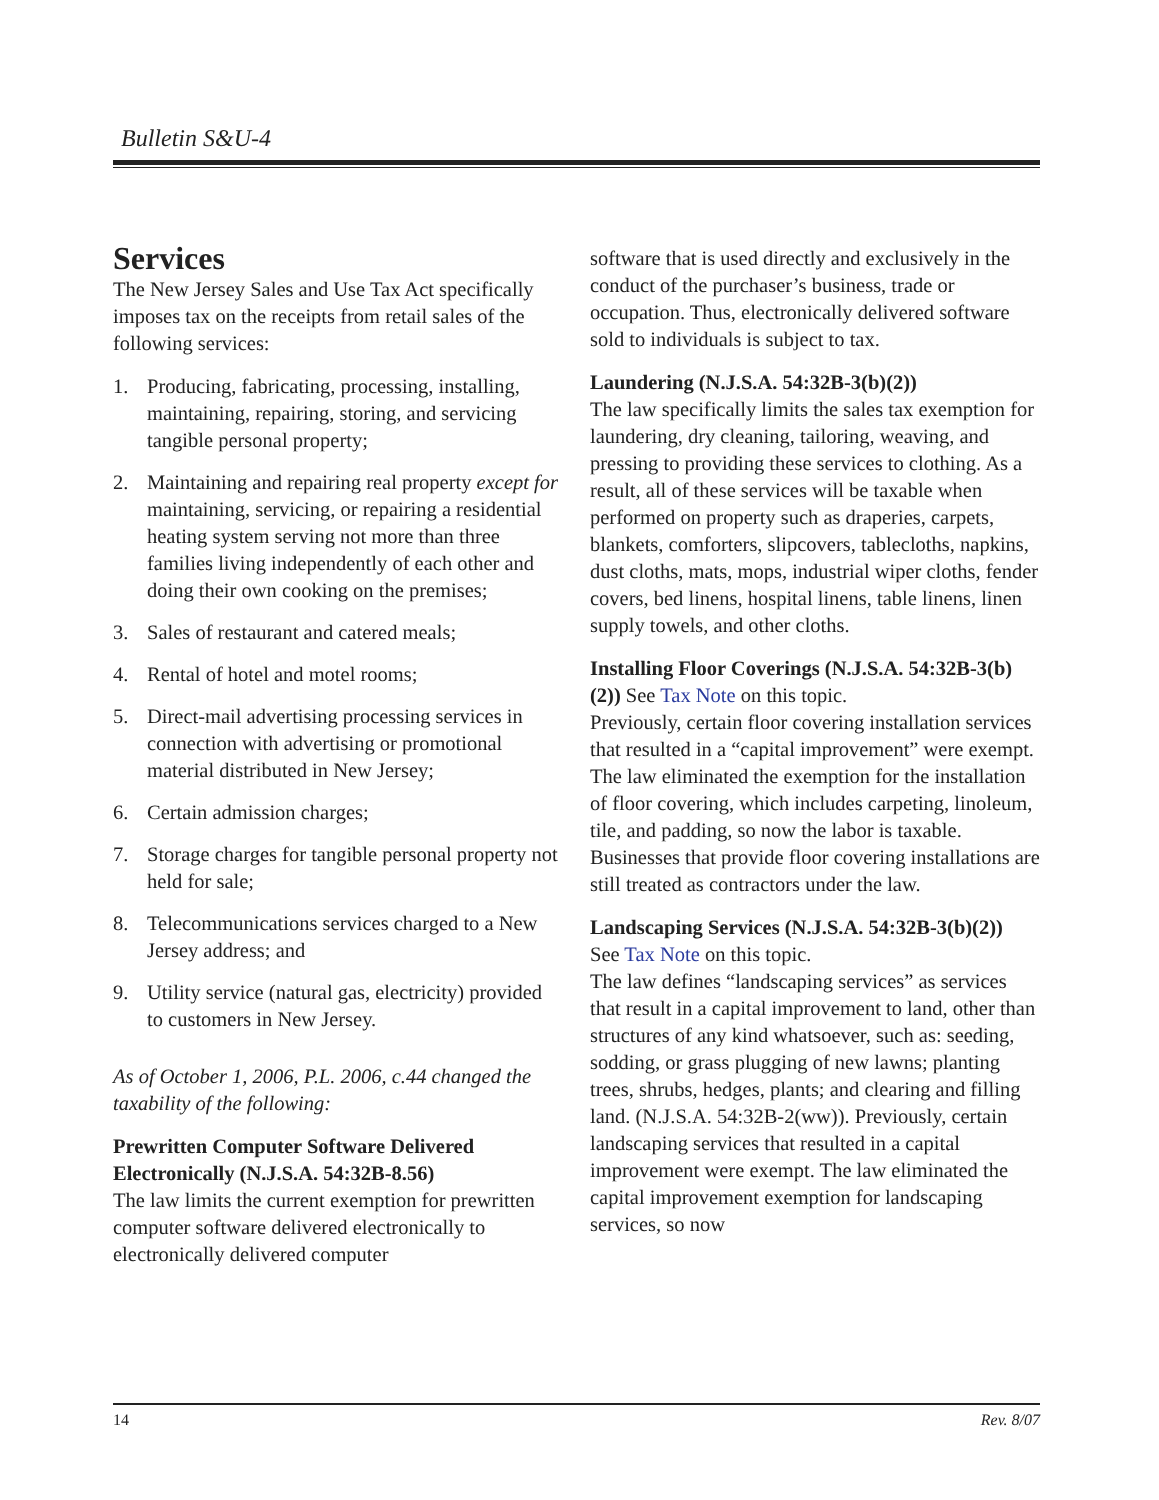Bulletin S&U-4
Services
The New Jersey Sales and Use Tax Act specifically imposes tax on the receipts from retail sales of the following services:
1. Producing, fabricating, processing, installing, maintaining, repairing, storing, and servicing tangible personal property;
2. Maintaining and repairing real property except for maintaining, servicing, or repairing a residential heating system serving not more than three families living independently of each other and doing their own cooking on the premises;
3. Sales of restaurant and catered meals;
4. Rental of hotel and motel rooms;
5. Direct-mail advertising processing services in connection with advertising or promotional material distributed in New Jersey;
6. Certain admission charges;
7. Storage charges for tangible personal property not held for sale;
8. Telecommunications services charged to a New Jersey address; and
9. Utility service (natural gas, electricity) provided to customers in New Jersey.
As of October 1, 2006, P.L. 2006, c.44 changed the taxability of the following:
Prewritten Computer Software Delivered Electronically (N.J.S.A. 54:32B-8.56)
The law limits the current exemption for prewritten computer software delivered electronically to electronically delivered computer
software that is used directly and exclusively in the conduct of the purchaser’s business, trade or occupation. Thus, electronically delivered software sold to individuals is subject to tax.
Laundering (N.J.S.A. 54:32B-3(b)(2))
The law specifically limits the sales tax exemption for laundering, dry cleaning, tailoring, weaving, and pressing to providing these services to clothing. As a result, all of these services will be taxable when performed on property such as draperies, carpets, blankets, comforters, slipcovers, tablecloths, napkins, dust cloths, mats, mops, industrial wiper cloths, fender covers, bed linens, hospital linens, table linens, linen supply towels, and other cloths.
Installing Floor Coverings (N.J.S.A. 54:32B-3(b)(2)) See Tax Note on this topic.
Previously, certain floor covering installation services that resulted in a “capital improvement” were exempt. The law eliminated the exemption for the installation of floor covering, which includes carpeting, linoleum, tile, and padding, so now the labor is taxable. Businesses that provide floor covering installations are still treated as contractors under the law.
Landscaping Services (N.J.S.A. 54:32B-3(b)(2))
See Tax Note on this topic.
The law defines “landscaping services” as services that result in a capital improvement to land, other than structures of any kind whatsoever, such as: seeding, sodding, or grass plugging of new lawns; planting trees, shrubs, hedges, plants; and clearing and filling land. (N.J.S.A. 54:32B-2(ww)). Previously, certain landscaping services that resulted in a capital improvement were exempt. The law eliminated the capital improvement exemption for landscaping services, so now
14 Rev. 8/07